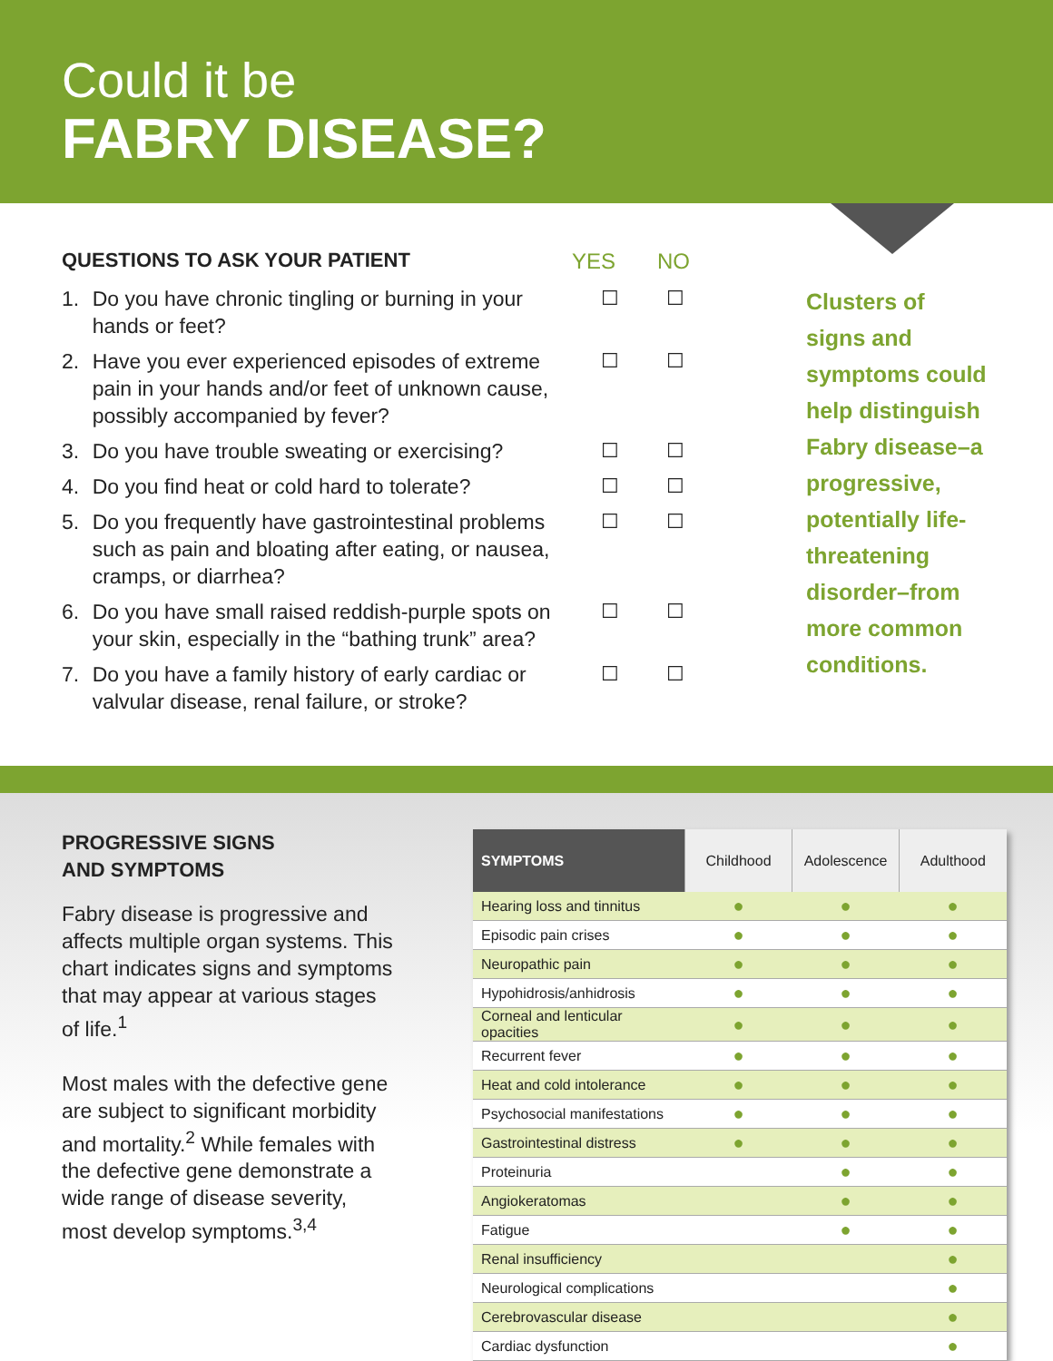Could it be
FABRY DISEASE?
QUESTIONS TO ASK YOUR PATIENT YES NO
1. Do you have chronic tingling or burning in your hands or feet? ☐ ☐
2. Have you ever experienced episodes of extreme pain in your hands and/or feet of unknown cause, possibly accompanied by fever? ☐ ☐
3. Do you have trouble sweating or exercising? ☐ ☐
4. Do you find heat or cold hard to tolerate? ☐ ☐
5. Do you frequently have gastrointestinal problems such as pain and bloating after eating, or nausea, cramps, or diarrhea? ☐ ☐
6. Do you have small raised reddish-purple spots on your skin, especially in the “bathing trunk” area? ☐ ☐
7. Do you have a family history of early cardiac or valvular disease, renal failure, or stroke? ☐ ☐
Clusters of signs and symptoms could help distinguish Fabry disease–a progressive, potentially life-threatening disorder–from more common conditions.
PROGRESSIVE SIGNS
AND SYMPTOMS
Fabry disease is progressive and affects multiple organ systems. This chart indicates signs and symptoms that may appear at various stages of life.<sup>1</sup>
Most males with the defective gene are subject to significant morbidity and mortality.<sup>2</sup> While females with the defective gene demonstrate a wide range of disease severity, most develop symptoms.<sup>3,4</sup>
| SYMPTOMS | Childhood | Adolescence | Adulthood |
| --- | --- | --- | --- |
| Hearing loss and tinnitus | ● | ● | ● |
| Episodic pain crises | ● | ● | ● |
| Neuropathic pain | ● | ● | ● |
| Hypohidrosis/anhidrosis | ● | ● | ● |
| Corneal and lenticular opacities | ● | ● | ● |
| Recurrent fever | ● | ● | ● |
| Heat and cold intolerance | ● | ● | ● |
| Psychosocial manifestations | ● | ● | ● |
| Gastrointestinal distress | ● | ● | ● |
| Proteinuria | | ● | ● |
| Angiokeratomas | | ● | ● |
| Fatigue | | ● | ● |
| Renal insufficiency | | | ● |
| Neurological complications | | | ● |
| Cerebrovascular disease | | | ● |
| Cardiac dysfunction | | | ● |